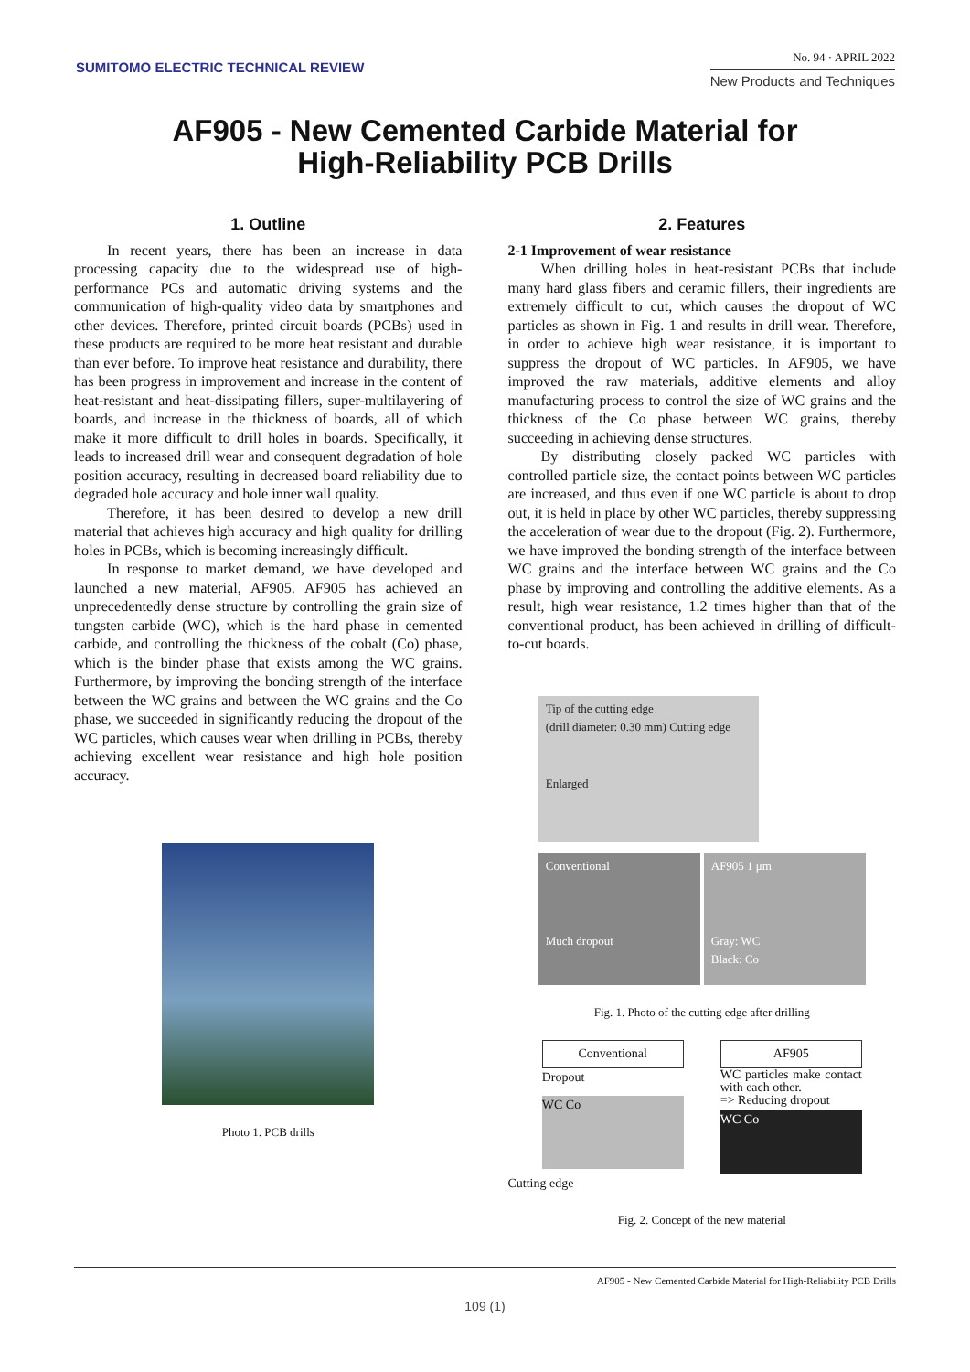SUMITOMO ELECTRIC TECHNICAL REVIEW
No. 94 · APRIL 2022
New Products and Techniques
AF905 - New Cemented Carbide Material for
High-Reliability PCB Drills
1. Outline
In recent years, there has been an increase in data processing capacity due to the widespread use of high-performance PCs and automatic driving systems and the communication of high-quality video data by smartphones and other devices. Therefore, printed circuit boards (PCBs) used in these products are required to be more heat resistant and durable than ever before. To improve heat resistance and durability, there has been progress in improvement and increase in the content of heat-resistant and heat-dissipating fillers, super-multilayering of boards, and increase in the thickness of boards, all of which make it more difficult to drill holes in boards. Specifically, it leads to increased drill wear and consequent degradation of hole position accuracy, resulting in decreased board reliability due to degraded hole accuracy and hole inner wall quality.
Therefore, it has been desired to develop a new drill material that achieves high accuracy and high quality for drilling holes in PCBs, which is becoming increasingly difficult.
In response to market demand, we have developed and launched a new material, AF905. AF905 has achieved an unprecedentedly dense structure by controlling the grain size of tungsten carbide (WC), which is the hard phase in cemented carbide, and controlling the thickness of the cobalt (Co) phase, which is the binder phase that exists among the WC grains. Furthermore, by improving the bonding strength of the interface between the WC grains and between the WC grains and the Co phase, we succeeded in significantly reducing the dropout of the WC particles, which causes wear when drilling in PCBs, thereby achieving excellent wear resistance and high hole position accuracy.
Photo 1. PCB drills
2. Features
2-1 Improvement of wear resistance
When drilling holes in heat-resistant PCBs that include many hard glass fibers and ceramic fillers, their ingredients are extremely difficult to cut, which causes the dropout of WC particles as shown in Fig. 1 and results in drill wear. Therefore, in order to achieve high wear resistance, it is important to suppress the dropout of WC particles. In AF905, we have improved the raw materials, additive elements and alloy manufacturing process to control the size of WC grains and the thickness of the Co phase between WC grains, thereby succeeding in achieving dense structures.
By distributing closely packed WC particles with controlled particle size, the contact points between WC particles are increased, and thus even if one WC particle is about to drop out, it is held in place by other WC particles, thereby suppressing the acceleration of wear due to the dropout (Fig. 2). Furthermore, we have improved the bonding strength of the interface between WC grains and the interface between WC grains and the Co phase by improving and controlling the additive elements. As a result, high wear resistance, 1.2 times higher than that of the conventional product, has been achieved in drilling of difficult-to-cut boards.
Tip of the cutting edge
(drill diameter: 0.30 mm) Cutting edge
Enlarged
Conventional
Much dropout
AF905 1 μm
Gray: WC
Black: Co
Fig. 1. Photo of the cutting edge after drilling
Conventional
Dropout
WC Co
AF905
WC particles make contact with each other.
=> Reducing dropout
WC Co
Cutting edge
Fig. 2. Concept of the new material
AF905 - New Cemented Carbide Material for High-Reliability PCB Drills
109 (1)